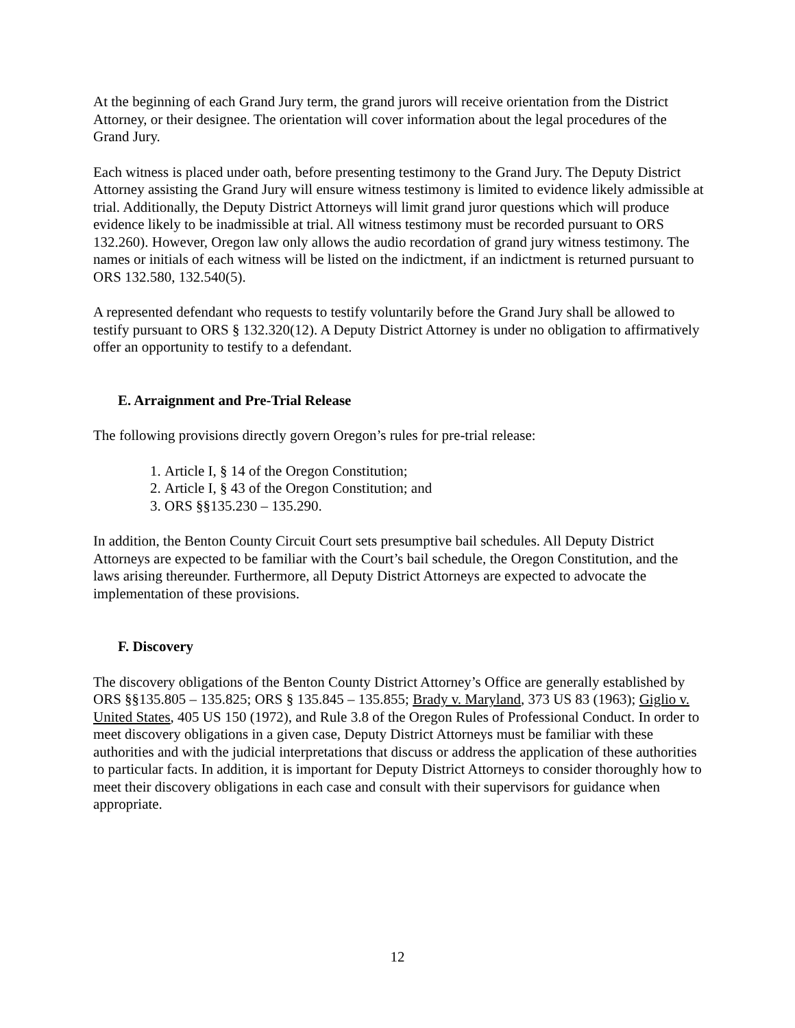At the beginning of each Grand Jury term, the grand jurors will receive orientation from the District Attorney, or their designee. The orientation will cover information about the legal procedures of the Grand Jury.
Each witness is placed under oath, before presenting testimony to the Grand Jury. The Deputy District Attorney assisting the Grand Jury will ensure witness testimony is limited to evidence likely admissible at trial. Additionally, the Deputy District Attorneys will limit grand juror questions which will produce evidence likely to be inadmissible at trial. All witness testimony must be recorded pursuant to ORS 132.260). However, Oregon law only allows the audio recordation of grand jury witness testimony. The names or initials of each witness will be listed on the indictment, if an indictment is returned pursuant to ORS 132.580, 132.540(5).
A represented defendant who requests to testify voluntarily before the Grand Jury shall be allowed to testify pursuant to ORS § 132.320(12). A Deputy District Attorney is under no obligation to affirmatively offer an opportunity to testify to a defendant.
E. Arraignment and Pre-Trial Release
The following provisions directly govern Oregon’s rules for pre-trial release:
1. Article I, § 14 of the Oregon Constitution;
2. Article I, § 43 of the Oregon Constitution; and
3. ORS §§135.230 – 135.290.
In addition, the Benton County Circuit Court sets presumptive bail schedules. All Deputy District Attorneys are expected to be familiar with the Court’s bail schedule, the Oregon Constitution, and the laws arising thereunder. Furthermore, all Deputy District Attorneys are expected to advocate the implementation of these provisions.
F. Discovery
The discovery obligations of the Benton County District Attorney’s Office are generally established by ORS §§135.805 – 135.825; ORS § 135.845 – 135.855; Brady v. Maryland, 373 US 83 (1963); Giglio v. United States, 405 US 150 (1972), and Rule 3.8 of the Oregon Rules of Professional Conduct. In order to meet discovery obligations in a given case, Deputy District Attorneys must be familiar with these authorities and with the judicial interpretations that discuss or address the application of these authorities to particular facts. In addition, it is important for Deputy District Attorneys to consider thoroughly how to meet their discovery obligations in each case and consult with their supervisors for guidance when appropriate.
12